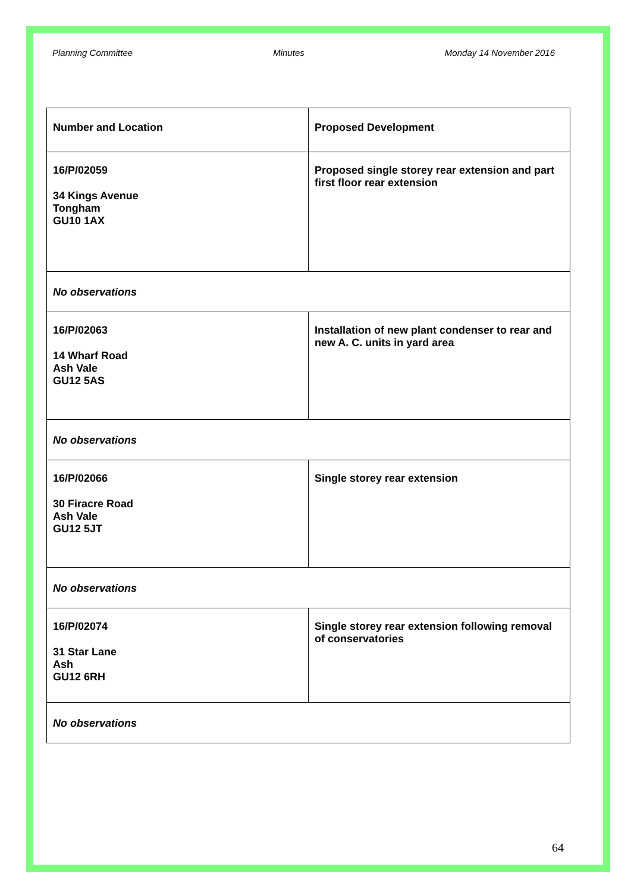Planning Committee Minutes Monday 14 November 2016
| Number and Location | Proposed Development |
| --- | --- |
| 16/P/02059 34 Kings Avenue Tongham GU10 1AX | Proposed single storey rear extension and part first floor rear extension |
| No observations | |
| 16/P/02063 14 Wharf Road Ash Vale GU12 5AS | Installation of new plant condenser to rear and new A. C. units in yard area |
| No observations | |
| 16/P/02066 30 Firacre Road Ash Vale GU12 5JT | Single storey rear extension |
| No observations | |
| 16/P/02074 31 Star Lane Ash GU12 6RH | Single storey rear extension following removal of conservatories |
| No observations | |
64